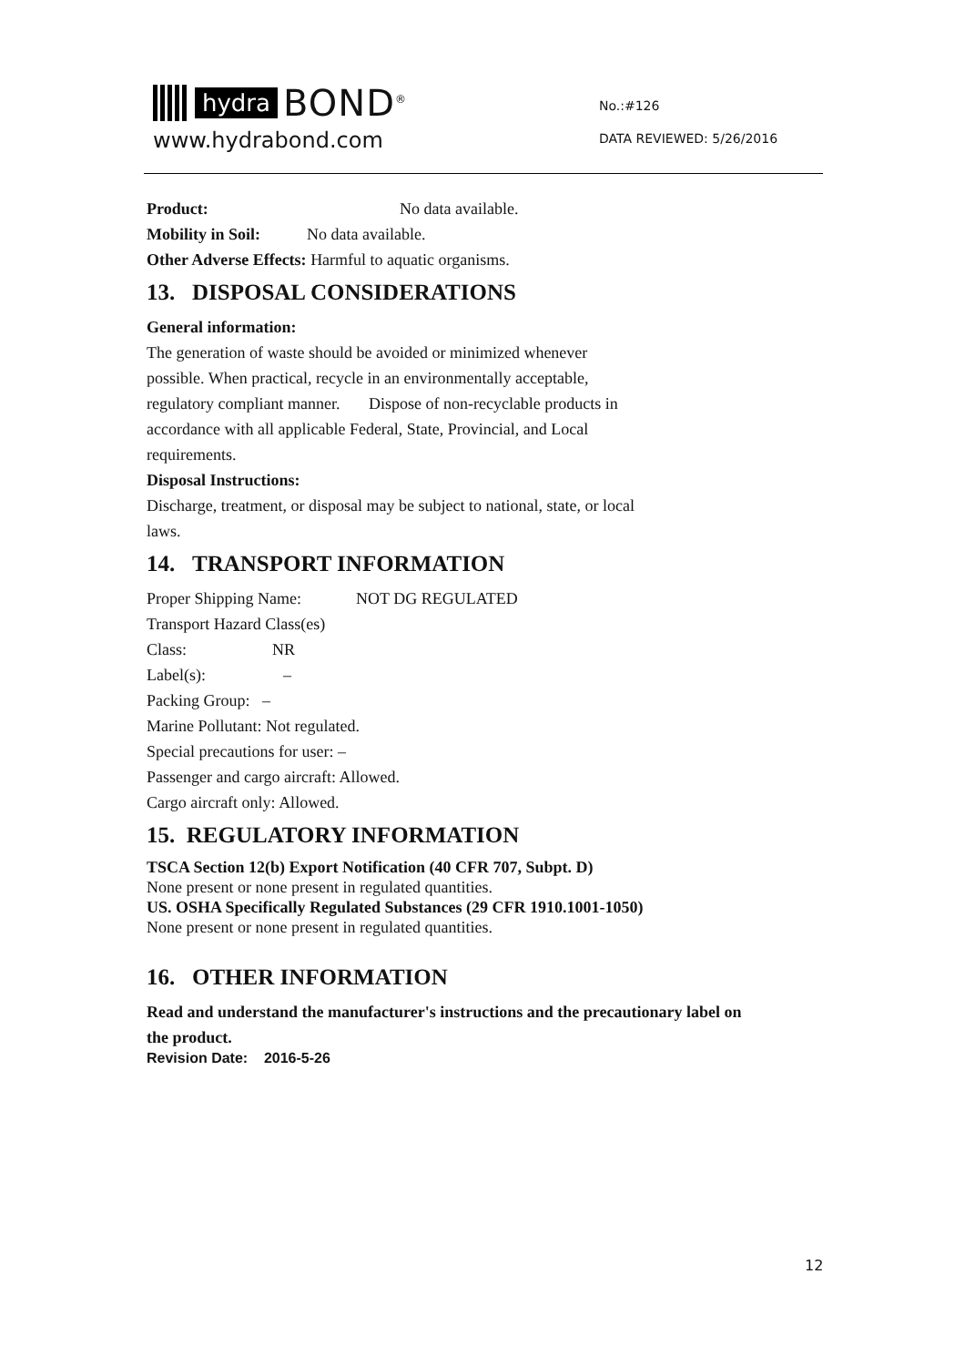hydra BOND<sup>®</sup>
www.hydrabond.com
No.:#126
DATA REVIEWED: 5/26/2016
Product: No data available.
Mobility in Soil: No data available.
Other Adverse Effects: Harmful to aquatic organisms.
13. DISPOSAL CONSIDERATIONS
General information:
The generation of waste should be avoided or minimized whenever
possible. When practical, recycle in an environmentally acceptable,
regulatory compliant manner. Dispose of non-recyclable products in
accordance with all applicable Federal, State, Provincial, and Local
requirements.
Disposal Instructions:
Discharge, treatment, or disposal may be subject to national, state, or local
laws.
14. TRANSPORT INFORMATION
Proper Shipping Name: NOT DG REGULATED
Transport Hazard Class(es)
Class: NR
Label(s): –
Packing Group: –
Marine Pollutant: Not regulated.
Special precautions for user: –
Passenger and cargo aircraft: Allowed.
Cargo aircraft only: Allowed.
15. REGULATORY INFORMATION
TSCA Section 12(b) Export Notification (40 CFR 707, Subpt. D)
None present or none present in regulated quantities.
US. OSHA Specifically Regulated Substances (29 CFR 1910.1001-1050)
None present or none present in regulated quantities.
16. OTHER INFORMATION
Read and understand the manufacturer's instructions and the precautionary label on
the product.
Revision Date: 2016-5-26
12